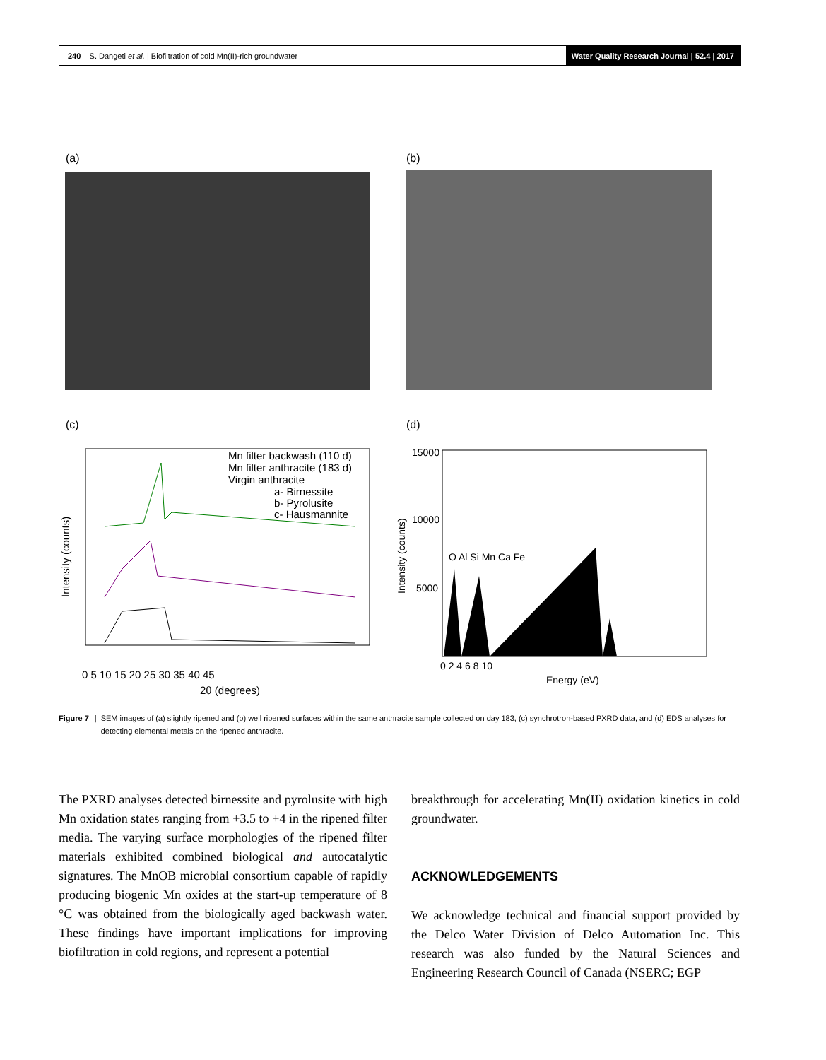240 S. Dangeti et al. | Biofiltration of cold Mn(II)-rich groundwater
Water Quality Research Journal | 52.4 | 2017
(a) (b)
(c) (d)
Mn filter backwash (110 d)
Mn filter anthracite (183 d)
Virgin anthracite
a- Birnessite
b- Pyrolusite
c- Hausmannite
0 5 10 15 20 25 30 35 40 45
2θ (degrees)
Intensity (counts)
15000
10000
5000
0 2 4 6 8 10
Energy (eV)
O Al Si Mn Ca Fe
Intensity (counts)
Figure 7 | SEM images of (a) slightly ripened and (b) well ripened surfaces within the same anthracite sample collected on day 183, (c) synchrotron-based PXRD data, and (d) EDS analyses for detecting elemental metals on the ripened anthracite.
The PXRD analyses detected birnessite and pyrolusite with high Mn oxidation states ranging from +3.5 to +4 in the ripened filter media. The varying surface morphologies of the ripened filter materials exhibited combined biological and autocatalytic signatures. The MnOB microbial consortium capable of rapidly producing biogenic Mn oxides at the start-up temperature of 8 °C was obtained from the biologically aged backwash water. These findings have important implications for improving biofiltration in cold regions, and represent a potential
breakthrough for accelerating Mn(II) oxidation kinetics in cold groundwater.
ACKNOWLEDGEMENTS
We acknowledge technical and financial support provided by the Delco Water Division of Delco Automation Inc. This research was also funded by the Natural Sciences and Engineering Research Council of Canada (NSERC; EGP